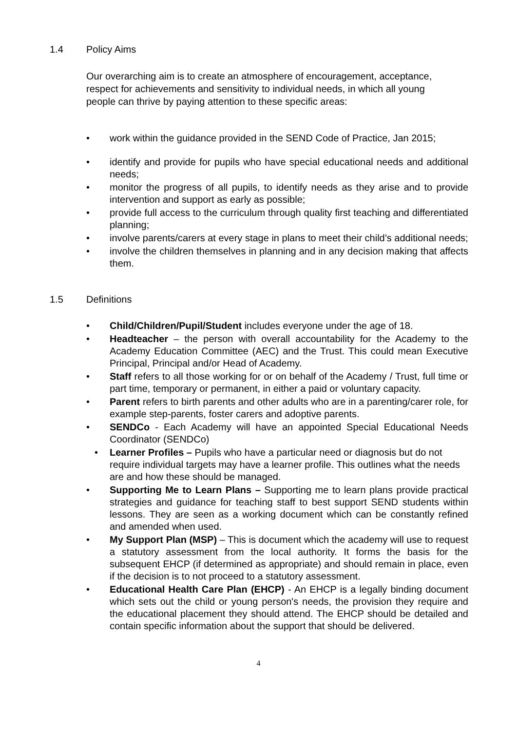1.4 Policy Aims
Our overarching aim is to create an atmosphere of encouragement, acceptance, respect for achievements and sensitivity to individual needs, in which all young people can thrive by paying attention to these specific areas:
• work within the guidance provided in the SEND Code of Practice, Jan 2015;
• identify and provide for pupils who have special educational needs and additional needs;
• monitor the progress of all pupils, to identify needs as they arise and to provide intervention and support as early as possible;
• provide full access to the curriculum through quality first teaching and differentiated planning;
• involve parents/carers at every stage in plans to meet their child’s additional needs;
• involve the children themselves in planning and in any decision making that affects them.
1.5 Definitions
• Child/Children/Pupil/Student includes everyone under the age of 18.
• Headteacher – the person with overall accountability for the Academy to the Academy Education Committee (AEC) and the Trust. This could mean Executive Principal, Principal and/or Head of Academy.
• Staff refers to all those working for or on behalf of the Academy / Trust, full time or part time, temporary or permanent, in either a paid or voluntary capacity.
• Parent refers to birth parents and other adults who are in a parenting/carer role, for example step-parents, foster carers and adoptive parents.
• SENDCo - Each Academy will have an appointed Special Educational Needs Coordinator (SENDCo)
• Learner Profiles – Pupils who have a particular need or diagnosis but do not require individual targets may have a learner profile. This outlines what the needs are and how these should be managed.
• Supporting Me to Learn Plans – Supporting me to learn plans provide practical strategies and guidance for teaching staff to best support SEND students within lessons. They are seen as a working document which can be constantly refined and amended when used.
• My Support Plan (MSP) – This is document which the academy will use to request a statutory assessment from the local authority. It forms the basis for the subsequent EHCP (if determined as appropriate) and should remain in place, even if the decision is to not proceed to a statutory assessment.
• Educational Health Care Plan (EHCP) - An EHCP is a legally binding document which sets out the child or young person's needs, the provision they require and the educational placement they should attend. The EHCP should be detailed and contain specific information about the support that should be delivered.
4